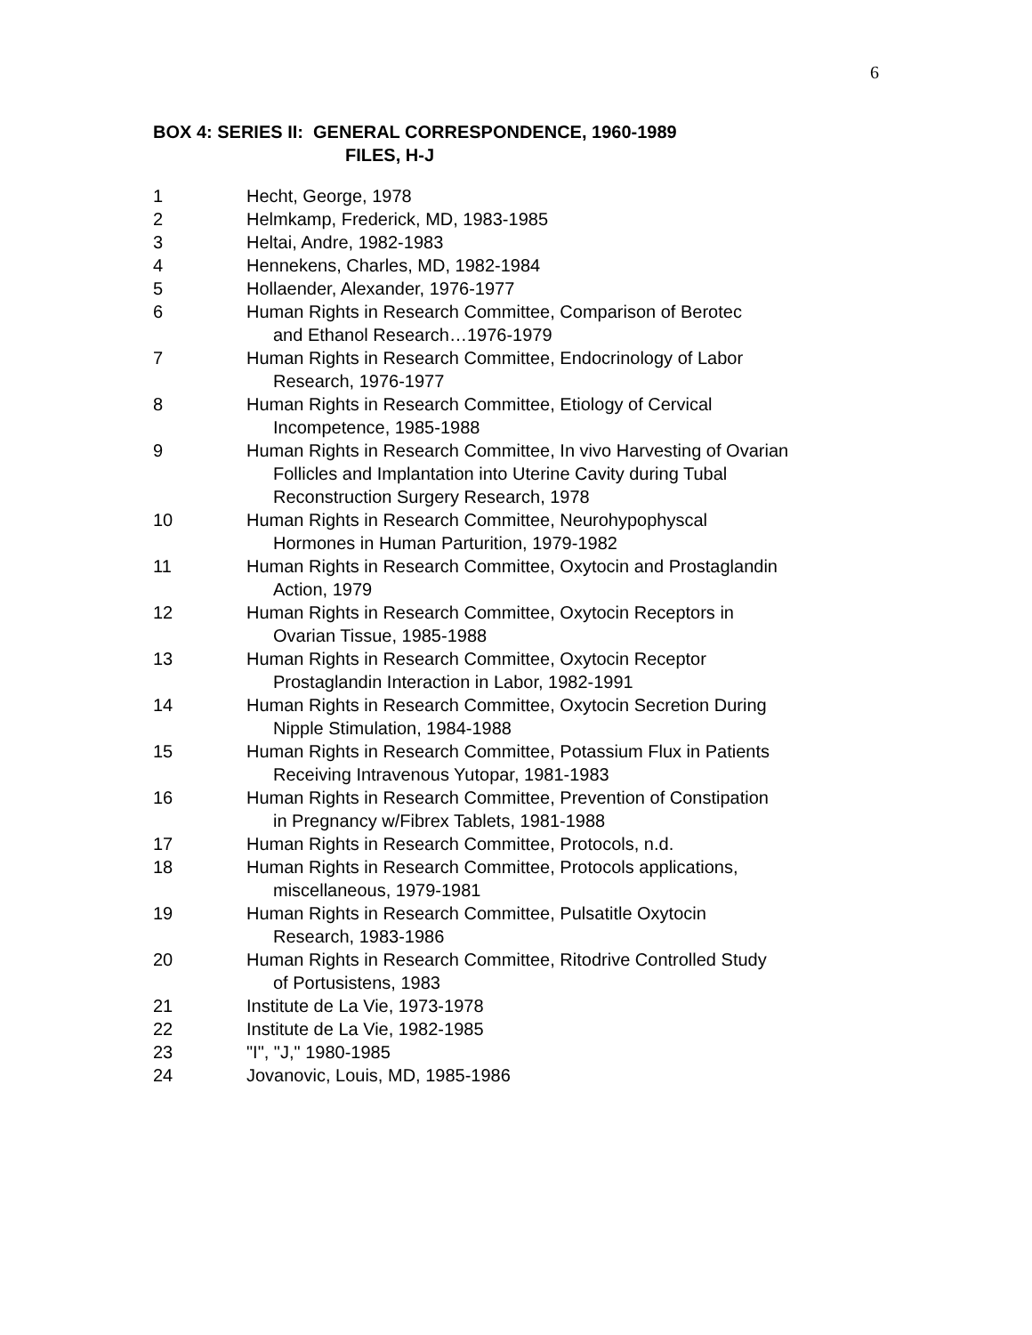6
BOX 4: SERIES II: GENERAL CORRESPONDENCE, 1960-1989
FILES, H-J
| 1 | Hecht, George, 1978 |
| 2 | Helmkamp, Frederick, MD, 1983-1985 |
| 3 | Heltai, Andre, 1982-1983 |
| 4 | Hennekens, Charles, MD, 1982-1984 |
| 5 | Hollaender, Alexander, 1976-1977 |
| 6 | Human Rights in Research Committee, Comparison of Berotec and Ethanol Research…1976-1979 |
| 7 | Human Rights in Research Committee, Endocrinology of Labor Research, 1976-1977 |
| 8 | Human Rights in Research Committee, Etiology of Cervical Incompetence, 1985-1988 |
| 9 | Human Rights in Research Committee, In vivo Harvesting of Ovarian Follicles and Implantation into Uterine Cavity during Tubal Reconstruction Surgery Research, 1978 |
| 10 | Human Rights in Research Committee, Neurohypophyscal Hormones in Human Parturition, 1979-1982 |
| 11 | Human Rights in Research Committee, Oxytocin and Prostaglandin Action, 1979 |
| 12 | Human Rights in Research Committee, Oxytocin Receptors in Ovarian Tissue, 1985-1988 |
| 13 | Human Rights in Research Committee, Oxytocin Receptor Prostaglandin Interaction in Labor, 1982-1991 |
| 14 | Human Rights in Research Committee, Oxytocin Secretion During Nipple Stimulation, 1984-1988 |
| 15 | Human Rights in Research Committee, Potassium Flux in Patients Receiving Intravenous Yutopar, 1981-1983 |
| 16 | Human Rights in Research Committee, Prevention of Constipation in Pregnancy w/Fibrex Tablets, 1981-1988 |
| 17 | Human Rights in Research Committee, Protocols, n.d. |
| 18 | Human Rights in Research Committee, Protocols applications, miscellaneous, 1979-1981 |
| 19 | Human Rights in Research Committee, Pulsatitle Oxytocin Research, 1983-1986 |
| 20 | Human Rights in Research Committee, Ritodrive Controlled Study of Portusistens, 1983 |
| 21 | Institute de La Vie, 1973-1978 |
| 22 | Institute de La Vie, 1982-1985 |
| 23 | "I", "J," 1980-1985 |
| 24 | Jovanovic, Louis, MD, 1985-1986 |